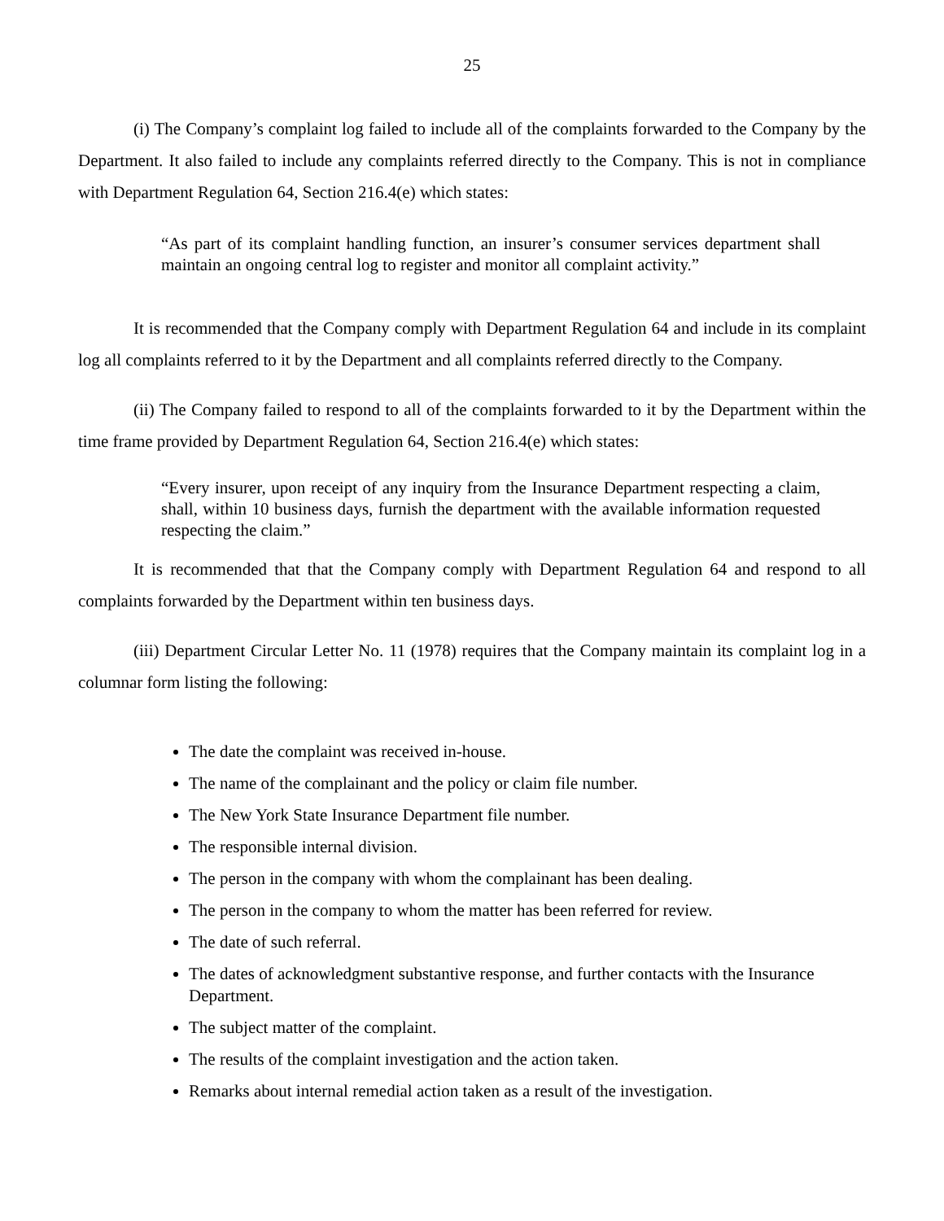25
(i) The Company’s complaint log failed to include all of the complaints forwarded to the Company by the Department. It also failed to include any complaints referred directly to the Company. This is not in compliance with Department Regulation 64, Section 216.4(e) which states:
“As part of its complaint handling function, an insurer’s consumer services department shall maintain an ongoing central log to register and monitor all complaint activity.”
It is recommended that the Company comply with Department Regulation 64 and include in its complaint log all complaints referred to it by the Department and all complaints referred directly to the Company.
(ii) The Company failed to respond to all of the complaints forwarded to it by the Department within the time frame provided by Department Regulation 64, Section 216.4(e) which states:
“Every insurer, upon receipt of any inquiry from the Insurance Department respecting a claim, shall, within 10 business days, furnish the department with the available information requested respecting the claim.”
It is recommended that that the Company comply with Department Regulation 64 and respond to all complaints forwarded by the Department within ten business days.
(iii) Department Circular Letter No. 11 (1978) requires that the Company maintain its complaint log in a columnar form listing the following:
The date the complaint was received in-house.
The name of the complainant and the policy or claim file number.
The New York State Insurance Department file number.
The responsible internal division.
The person in the company with whom the complainant has been dealing.
The person in the company to whom the matter has been referred for review.
The date of such referral.
The dates of acknowledgment substantive response, and further contacts with the Insurance Department.
The subject matter of the complaint.
The results of the complaint investigation and the action taken.
Remarks about internal remedial action taken as a result of the investigation.